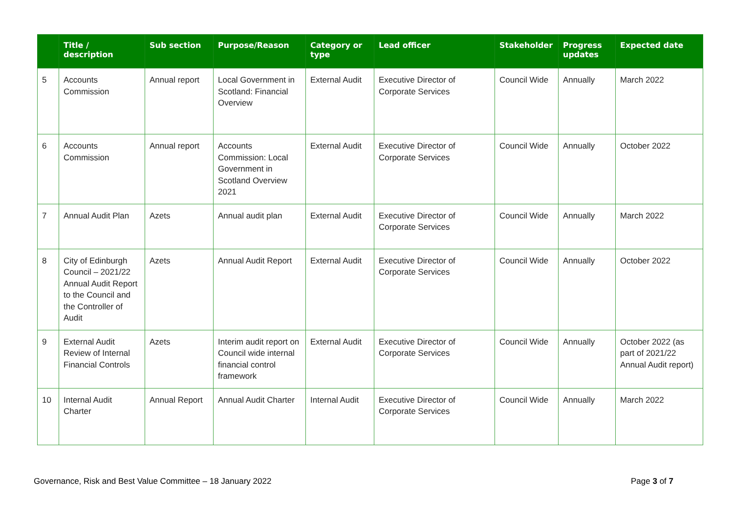| | Title / description | Sub section | Purpose/Reason | Category or type | Lead officer | Stakeholder | Progress updates | Expected date |
| --- | --- | --- | --- | --- | --- | --- | --- | --- |
| 5 | Accounts Commission | Annual report | Local Government in Scotland: Financial Overview | External Audit | Executive Director of Corporate Services | Council Wide | Annually | March 2022 |
| 6 | Accounts Commission | Annual report | Accounts Commission: Local Government in Scotland Overview 2021 | External Audit | Executive Director of Corporate Services | Council Wide | Annually | October 2022 |
| 7 | Annual Audit Plan | Azets | Annual audit plan | External Audit | Executive Director of Corporate Services | Council Wide | Annually | March 2022 |
| 8 | City of Edinburgh Council – 2021/22 Annual Audit Report to the Council and the Controller of Audit | Azets | Annual Audit Report | External Audit | Executive Director of Corporate Services | Council Wide | Annually | October 2022 |
| 9 | External Audit Review of Internal Financial Controls | Azets | Interim audit report on Council wide internal financial control framework | External Audit | Executive Director of Corporate Services | Council Wide | Annually | October 2022 (as part of 2021/22 Annual Audit report) |
| 10 | Internal Audit Charter | Annual Report | Annual Audit Charter | Internal Audit | Executive Director of Corporate Services | Council Wide | Annually | March 2022 |
Governance, Risk and Best Value Committee – 18 January 2022 Page 3 of 7